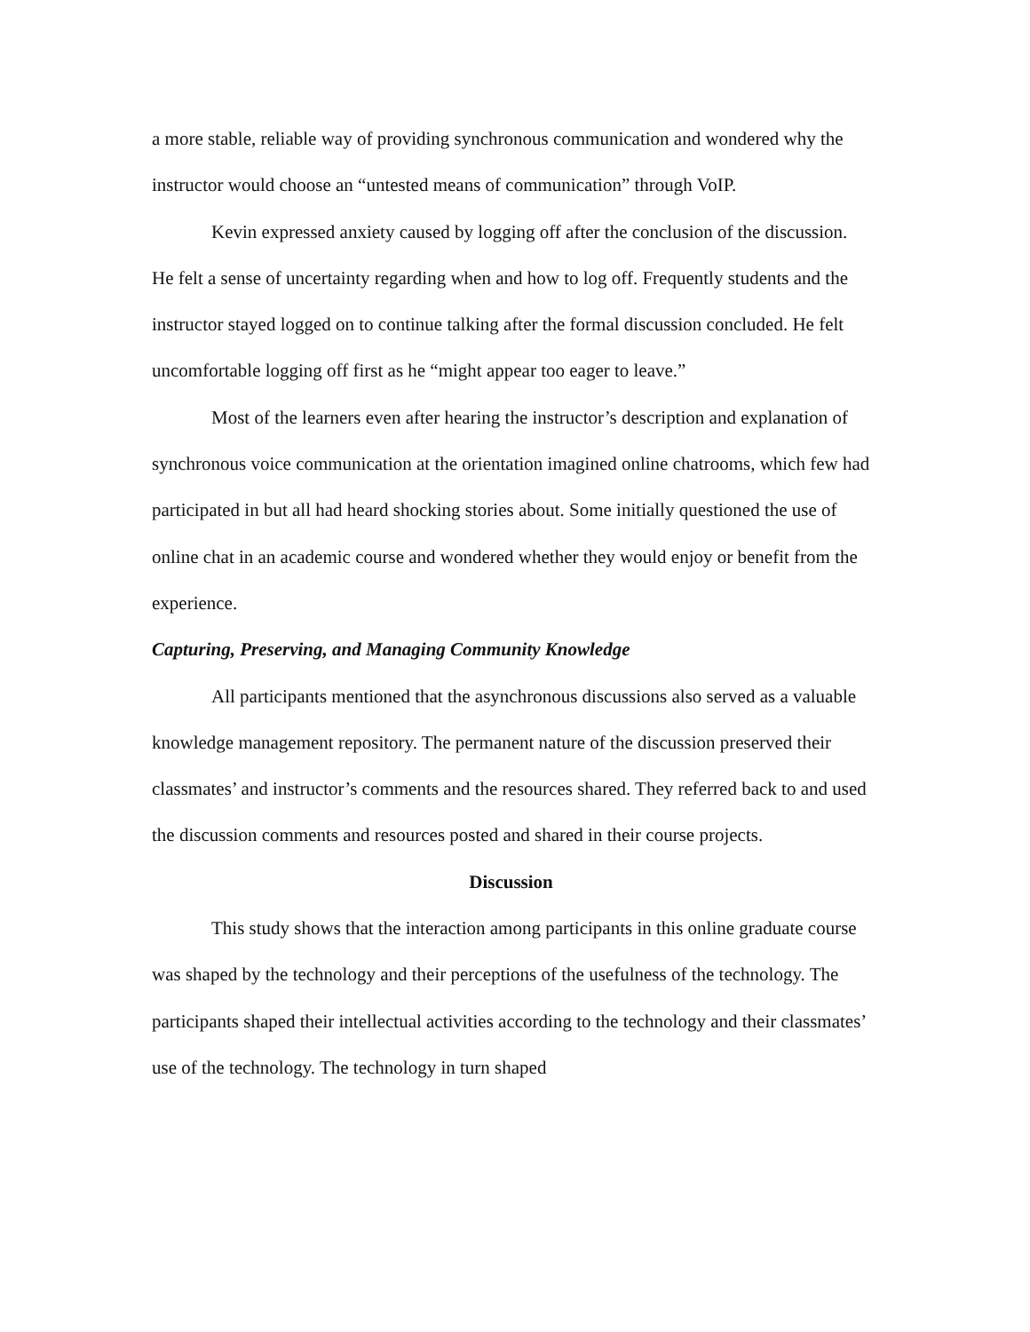a more stable, reliable way of providing synchronous communication and wondered why the instructor would choose an “untested means of communication” through VoIP.
Kevin expressed anxiety caused by logging off after the conclusion of the discussion. He felt a sense of uncertainty regarding when and how to log off. Frequently students and the instructor stayed logged on to continue talking after the formal discussion concluded. He felt uncomfortable logging off first as he “might appear too eager to leave.”
Most of the learners even after hearing the instructor’s description and explanation of synchronous voice communication at the orientation imagined online chatrooms, which few had participated in but all had heard shocking stories about. Some initially questioned the use of online chat in an academic course and wondered whether they would enjoy or benefit from the experience.
Capturing, Preserving, and Managing Community Knowledge
All participants mentioned that the asynchronous discussions also served as a valuable knowledge management repository. The permanent nature of the discussion preserved their classmates’ and instructor’s comments and the resources shared. They referred back to and used the discussion comments and resources posted and shared in their course projects.
Discussion
This study shows that the interaction among participants in this online graduate course was shaped by the technology and their perceptions of the usefulness of the technology. The participants shaped their intellectual activities according to the technology and their classmates’ use of the technology. The technology in turn shaped